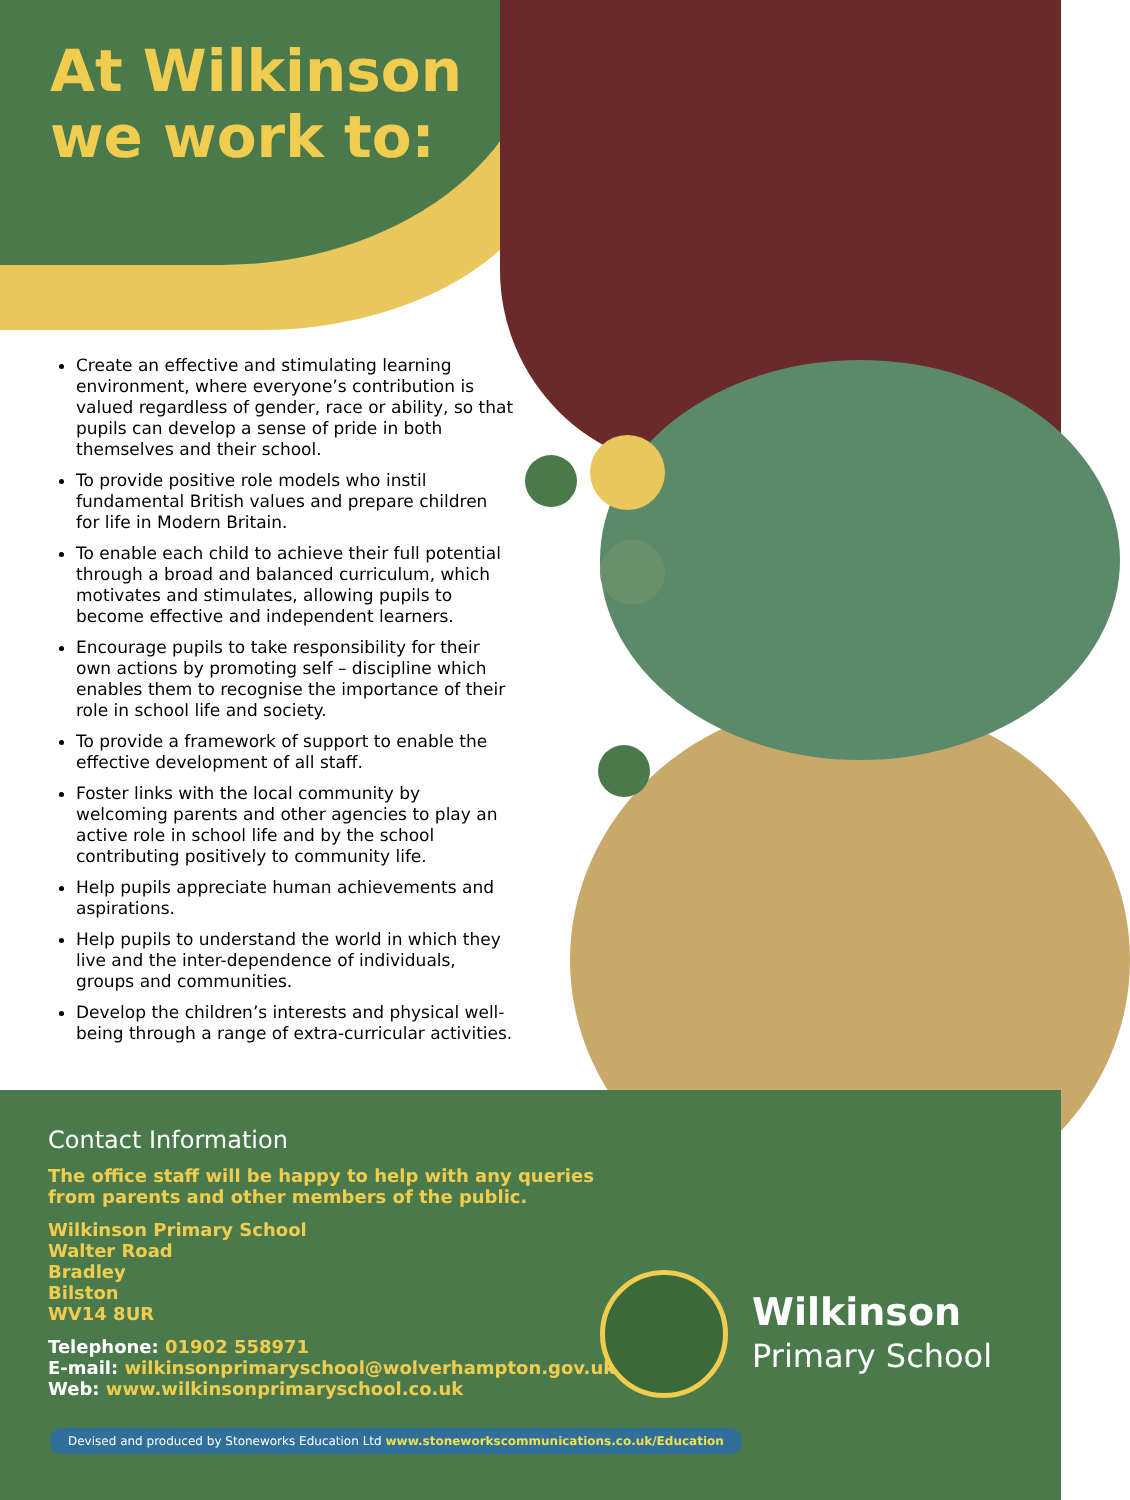At Wilkinson
we work to:
Create an effective and stimulating learning environment, where everyone’s contribution is valued regardless of gender, race or ability, so that pupils can develop a sense of pride in both themselves and their school.
To provide positive role models who instil fundamental British values and prepare children for life in Modern Britain.
To enable each child to achieve their full potential through a broad and balanced curriculum, which motivates and stimulates, allowing pupils to become effective and independent learners.
Encourage pupils to take responsibility for their own actions by promoting self – discipline which enables them to recognise the importance of their role in school life and society.
To provide a framework of support to enable the effective development of all staff.
Foster links with the local community by welcoming parents and other agencies to play an active role in school life and by the school contributing positively to community life.
Help pupils appreciate human achievements and aspirations.
Help pupils to understand the world in which they live and the inter-dependence of individuals, groups and communities.
Develop the children’s interests and physical well-being through a range of extra-curricular activities.
Contact Information
The office staff will be happy to help with any queries
from parents and other members of the public.
Wilkinson Primary School
Walter Road
Bradley
Bilston
WV14 8UR
Telephone: 01902 558971
E-mail: wilkinsonprimaryschool@wolverhampton.gov.uk
Web: www.wilkinsonprimaryschool.co.uk
Wilkinson
Primary School
Devised and produced by Stoneworks Education Ltd www.stoneworkscommunications.co.uk/Education